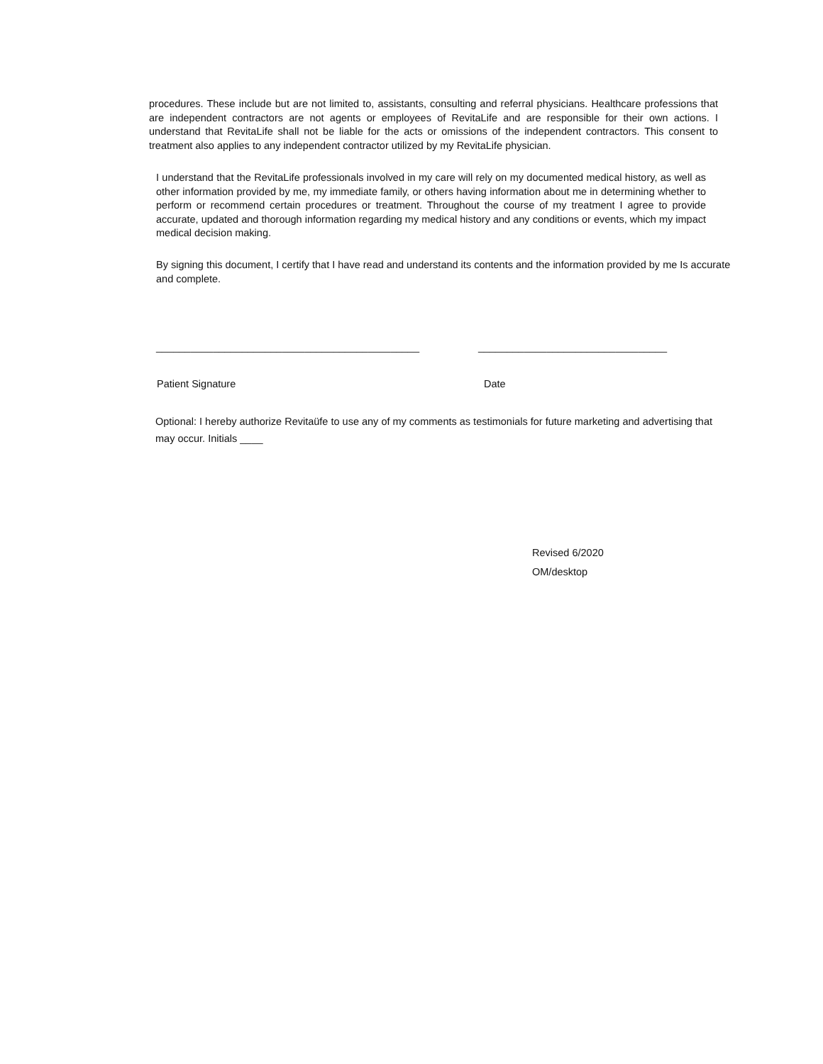procedures. These include but are not limited to, assistants, consulting and referral physicians. Healthcare professions that are independent contractors are not agents or employees of RevitaLife and are responsible for their own actions. I understand that RevitaLife shall not be liable for the acts or omissions of the independent contractors. This consent to treatment also applies to any independent contractor utilized by my RevitaLife physician.
I understand that the RevitaLife professionals involved in my care will rely on my documented medical history, as well as other information provided by me, my immediate family, or others having information about me in determining whether to perform or recommend certain procedures or treatment. Throughout the course of my treatment I agree to provide accurate, updated and thorough information regarding my medical history and any conditions or events, which my impact medical decision making.
By signing this document, I certify that I have read and understand its contents and the information provided by me Is accurate and complete.
______________________________________________ _________________________________
Patient Signature Date
Optional: I hereby authorize Revitaüfe to use any of my comments as testimonials for future marketing and advertising that may occur. Initials ____
Revised 6/2020
OM/desktop